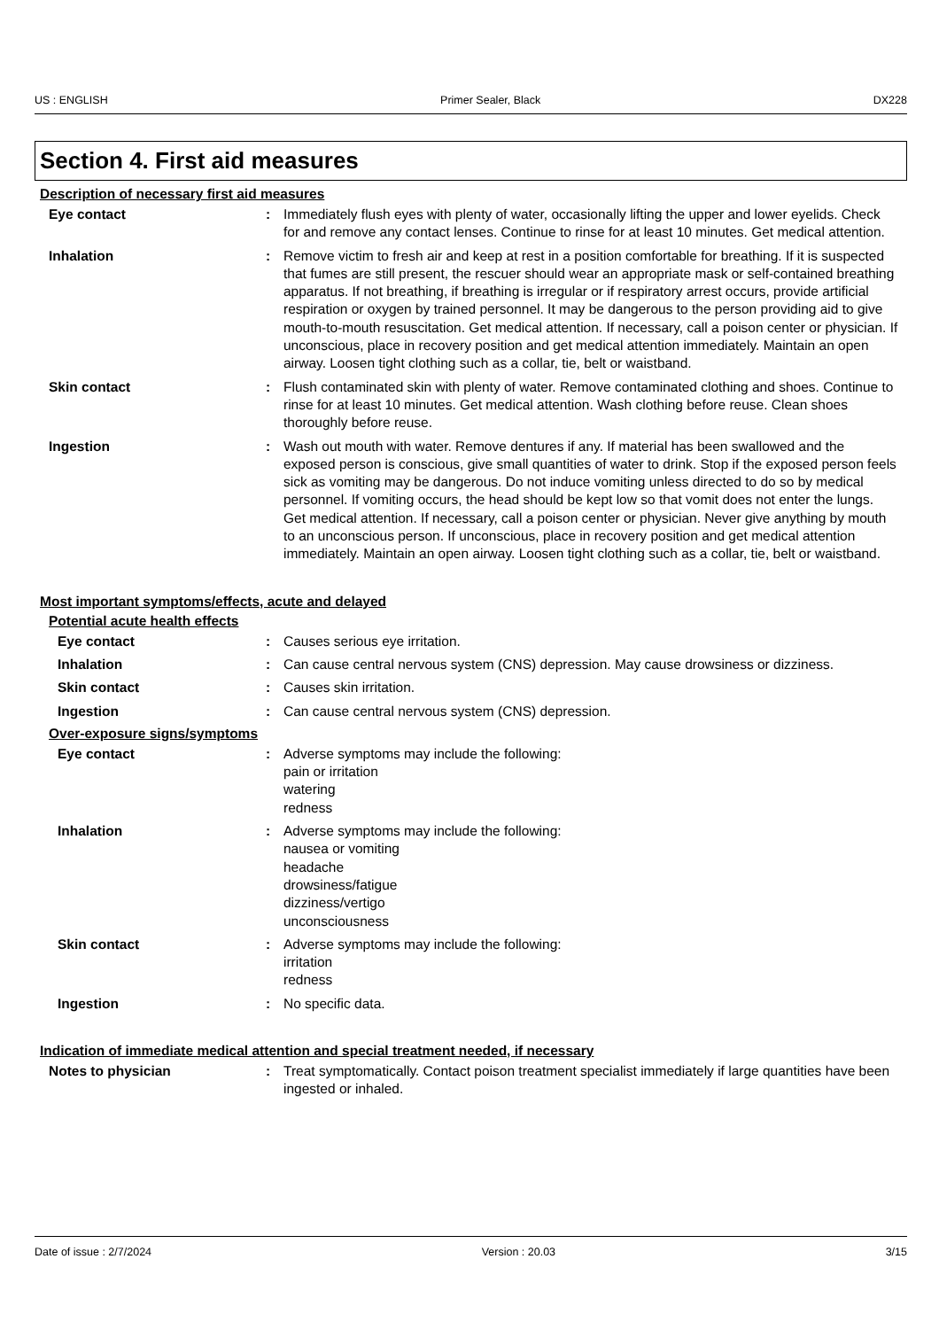US : ENGLISH Primer Sealer, Black DX228
Section 4. First aid measures
Description of necessary first aid measures
Eye contact : Immediately flush eyes with plenty of water, occasionally lifting the upper and lower eyelids. Check for and remove any contact lenses. Continue to rinse for at least 10 minutes. Get medical attention.
Inhalation : Remove victim to fresh air and keep at rest in a position comfortable for breathing. If it is suspected that fumes are still present, the rescuer should wear an appropriate mask or self-contained breathing apparatus. If not breathing, if breathing is irregular or if respiratory arrest occurs, provide artificial respiration or oxygen by trained personnel. It may be dangerous to the person providing aid to give mouth-to-mouth resuscitation. Get medical attention. If necessary, call a poison center or physician. If unconscious, place in recovery position and get medical attention immediately. Maintain an open airway. Loosen tight clothing such as a collar, tie, belt or waistband.
Skin contact : Flush contaminated skin with plenty of water. Remove contaminated clothing and shoes. Continue to rinse for at least 10 minutes. Get medical attention. Wash clothing before reuse. Clean shoes thoroughly before reuse.
Ingestion : Wash out mouth with water. Remove dentures if any. If material has been swallowed and the exposed person is conscious, give small quantities of water to drink. Stop if the exposed person feels sick as vomiting may be dangerous. Do not induce vomiting unless directed to do so by medical personnel. If vomiting occurs, the head should be kept low so that vomit does not enter the lungs. Get medical attention. If necessary, call a poison center or physician. Never give anything by mouth to an unconscious person. If unconscious, place in recovery position and get medical attention immediately. Maintain an open airway. Loosen tight clothing such as a collar, tie, belt or waistband.
Most important symptoms/effects, acute and delayed
Potential acute health effects
Eye contact : Causes serious eye irritation.
Inhalation : Can cause central nervous system (CNS) depression. May cause drowsiness or dizziness.
Skin contact : Causes skin irritation.
Ingestion : Can cause central nervous system (CNS) depression.
Over-exposure signs/symptoms
Eye contact : Adverse symptoms may include the following:
pain or irritation
watering
redness
Inhalation : Adverse symptoms may include the following:
nausea or vomiting
headache
drowsiness/fatigue
dizziness/vertigo
unconsciousness
Skin contact : Adverse symptoms may include the following:
irritation
redness
Ingestion : No specific data.
Indication of immediate medical attention and special treatment needed, if necessary
Notes to physician : Treat symptomatically. Contact poison treatment specialist immediately if large quantities have been ingested or inhaled.
Date of issue : 2/7/2024 Version : 20.03 3/15